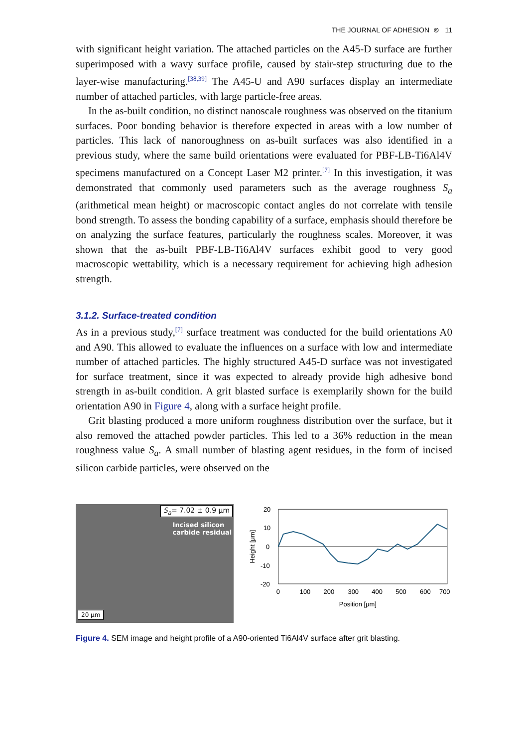THE JOURNAL OF ADHESION ⊚ 11
with significant height variation. The attached particles on the A45-D surface are further superimposed with a wavy surface profile, caused by stair-step structuring due to the layer-wise manufacturing.<sup>[38,39]</sup> The A45-U and A90 surfaces display an intermediate number of attached particles, with large particle-free areas.
In the as-built condition, no distinct nanoscale roughness was observed on the titanium surfaces. Poor bonding behavior is therefore expected in areas with a low number of particles. This lack of nanoroughness on as-built surfaces was also identified in a previous study, where the same build orientations were evaluated for PBF-LB-Ti6Al4V specimens manufactured on a Concept Laser M2 printer.<sup>[7]</sup> In this investigation, it was demonstrated that commonly used parameters such as the average roughness S<sub>a</sub> (arithmetical mean height) or macroscopic contact angles do not correlate with tensile bond strength. To assess the bonding capability of a surface, emphasis should therefore be on analyzing the surface features, particularly the roughness scales. Moreover, it was shown that the as-built PBF-LB-Ti6Al4V surfaces exhibit good to very good macroscopic wettability, which is a necessary requirement for achieving high adhesion strength.
3.1.2. Surface-treated condition
As in a previous study,<sup>[7]</sup> surface treatment was conducted for the build orientations A0 and A90. This allowed to evaluate the influences on a surface with low and intermediate number of attached particles. The highly structured A45-D surface was not investigated for surface treatment, since it was expected to already provide high adhesive bond strength in as-built condition. A grit blasted surface is exemplarily shown for the build orientation A90 in Figure 4, along with a surface height profile.
Grit blasting produced a more uniform roughness distribution over the surface, but it also removed the attached powder particles. This led to a 36% reduction in the mean roughness value S<sub>a</sub>. A small number of blasting agent residues, in the form of incised silicon carbide particles, were observed on the
S<sub>a</sub>= 7.02 ± 0.9 μm
Incised silicon
carbide residual
20 μm
20
10
0
-10
-20
0
100
200
300
400
500
600
700
Position [μm]
Height [μm]
Figure 4. SEM image and height profile of a A90-oriented Ti6Al4V surface after grit blasting.